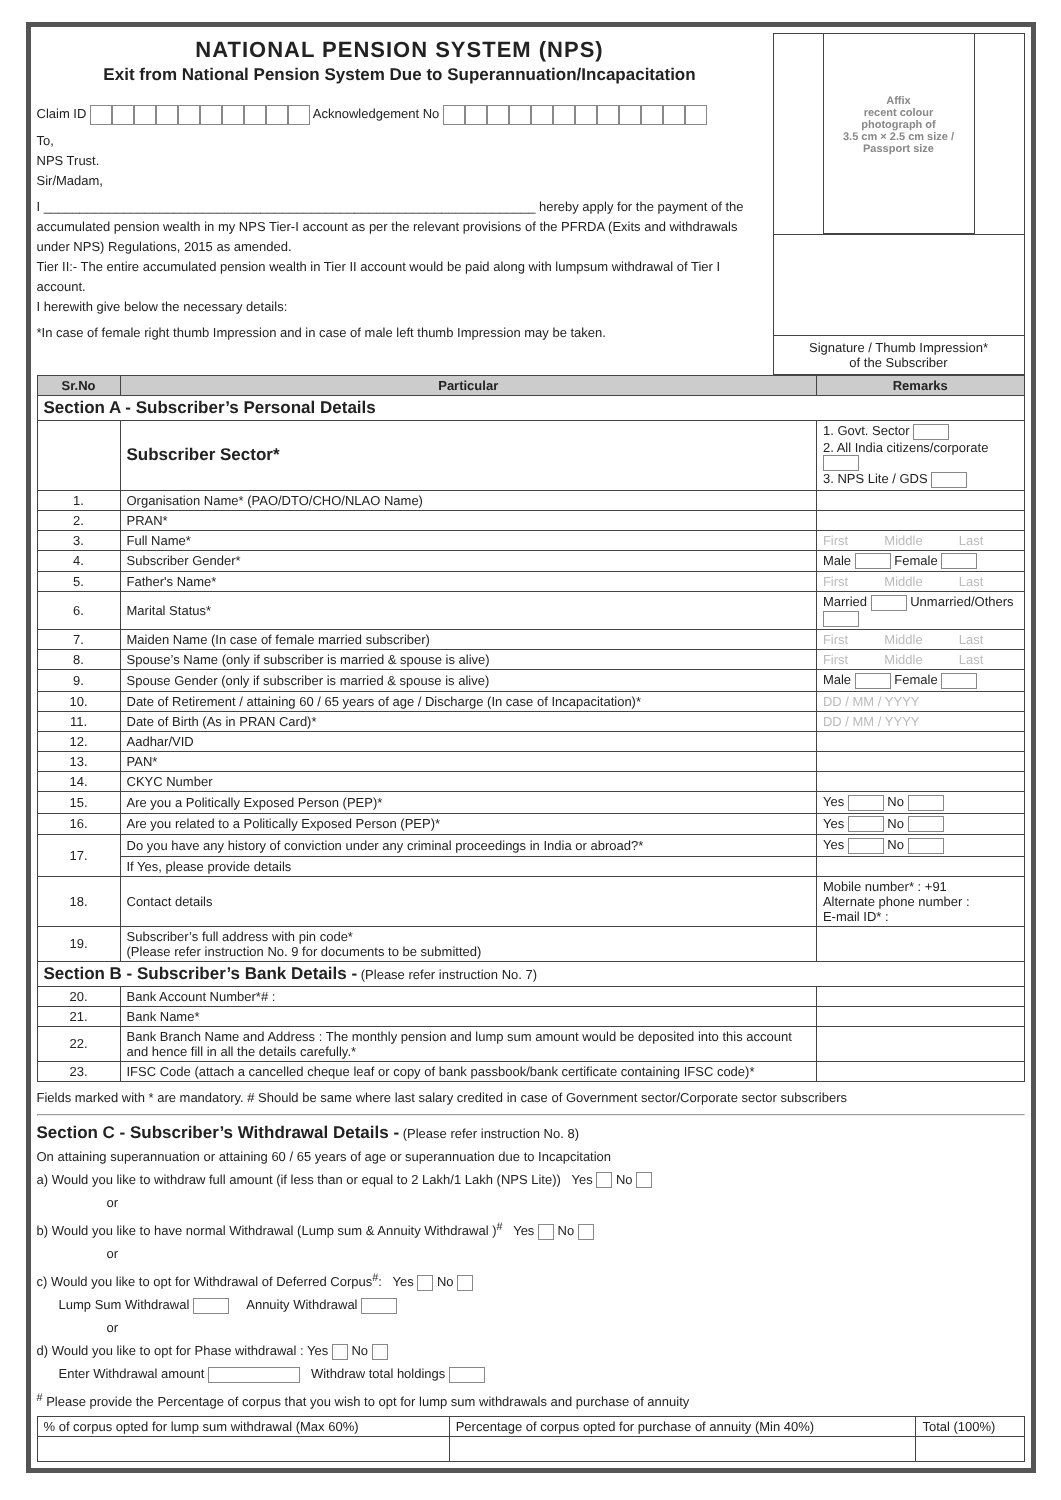NATIONAL PENSION SYSTEM (NPS)
Exit from National Pension System Due to Superannuation/Incapacitation
Claim ID Acknowledgement No
To,
NPS Trust.
Sir/Madam,
I ____________________________________________________________________ hereby apply for the payment of the accumulated pension wealth in my NPS Tier-I account as per the relevant provisions of the PFRDA (Exits and withdrawals under NPS) Regulations, 2015 as amended.
Tier II:- The entire accumulated pension wealth in Tier II account would be paid along with lumpsum withdrawal of Tier I account.
I herewith give below the necessary details:
*In case of female right thumb Impression and in case of male left thumb Impression may be taken.
Affix
recent colour
photograph of
3.5 cm × 2.5 cm size /
Passport size
Signature / Thumb Impression*
of the Subscriber
| Sr.No | Particular | Remarks |
| --- | --- | --- |
| Section A - Subscriber’s Personal Details | | |
| | Subscriber Sector* | 1. Govt. Sector 2. All India citizens/corporate 3. NPS Lite / GDS |
| 1. | Organisation Name* (PAO/DTO/CHO/NLAO Name) | |
| 2. | PRAN* | |
| 3. | Full Name* | First Middle Last |
| 4. | Subscriber Gender* | Male Female |
| 5. | Father's Name* | First Middle Last |
| 6. | Marital Status* | Married Unmarried/Others |
| 7. | Maiden Name (In case of female married subscriber) | First Middle Last |
| 8. | Spouse’s Name (only if subscriber is married & spouse is alive) | First Middle Last |
| 9. | Spouse Gender (only if subscriber is married & spouse is alive) | Male Female |
| 10. | Date of Retirement / attaining 60 / 65 years of age / Discharge (In case of Incapacitation)* | DD / MM / YYYY |
| 11. | Date of Birth (As in PRAN Card)* | DD / MM / YYYY |
| 12. | Aadhar/VID | |
| 13. | PAN* | |
| 14. | CKYC Number | |
| 15. | Are you a Politically Exposed Person (PEP)* | Yes No |
| 16. | Are you related to a Politically Exposed Person (PEP)* | Yes No |
| 17. | Do you have any history of conviction under any criminal proceedings in India or abroad?* | Yes No |
| | If Yes, please provide details | |
| 18. | Contact details | Mobile number* : +91 Alternate phone number : E-mail ID* : |
| 19. | Subscriber’s full address with pin code* (Please refer instruction No. 9 for documents to be submitted) | |
| Section B - Subscriber’s Bank Details - (Please refer instruction No. 7) | | |
| 20. | Bank Account Number*# : | |
| 21. | Bank Name* | |
| 22. | Bank Branch Name and Address : The monthly pension and lump sum amount would be deposited into this account and hence fill in all the details carefully.* | |
| 23. | IFSC Code (attach a cancelled cheque leaf or copy of bank passbook/bank certificate containing IFSC code)* | |
Fields marked with * are mandatory. # Should be same where last salary credited in case of Government sector/Corporate sector subscribers
Section C - Subscriber’s Withdrawal Details - (Please refer instruction No. 8)
On attaining superannuation or attaining 60 / 65 years of age or superannuation due to Incapcitation
a) Would you like to withdraw full amount (if less than or equal to 2 Lakh/1 Lakh (NPS Lite)) Yes No
or
b) Would you like to have normal Withdrawal (Lump sum & Annuity Withdrawal )<sup>#</sup> Yes No
or
c) Would you like to opt for Withdrawal of Deferred Corpus<sup>#</sup>: Yes No
Lump Sum Withdrawal Annuity Withdrawal
or
d) Would you like to opt for Phase withdrawal : Yes No
Enter Withdrawal amount Withdraw total holdings
<sup>#</sup> Please provide the Percentage of corpus that you wish to opt for lump sum withdrawals and purchase of annuity
| % of corpus opted for lump sum withdrawal (Max 60%) | Percentage of corpus opted for purchase of annuity (Min 40%) | Total (100%) |